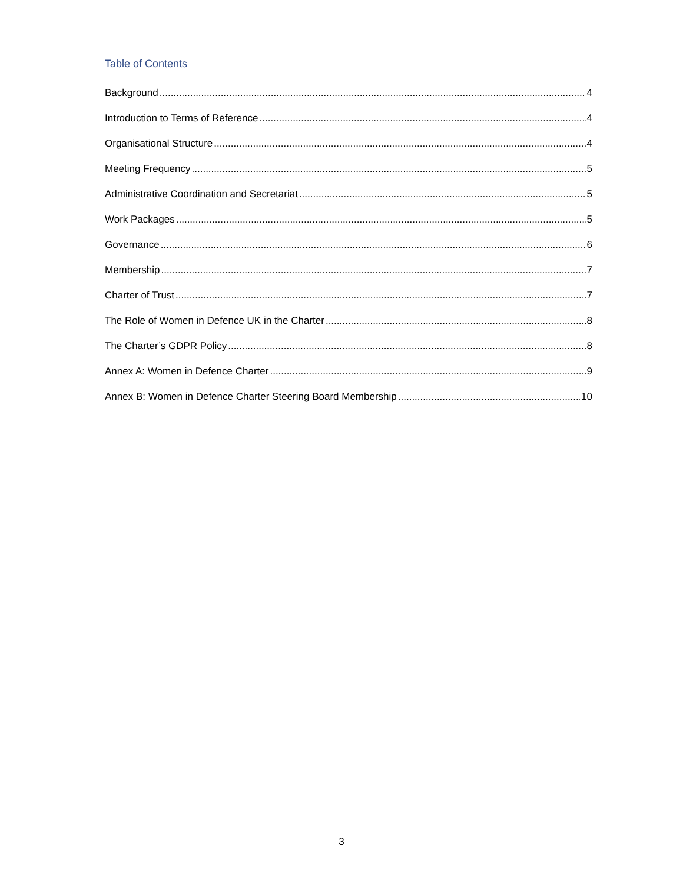Table of Contents
Background 4
Introduction to Terms of Reference 4
Organisational Structure 4
Meeting Frequency 5
Administrative Coordination and Secretariat 5
Work Packages 5
Governance 6
Membership 7
Charter of Trust 7
The Role of Women in Defence UK in the Charter 8
The Charter’s GDPR Policy 8
Annex A: Women in Defence Charter 9
Annex B: Women in Defence Charter Steering Board Membership 10
3